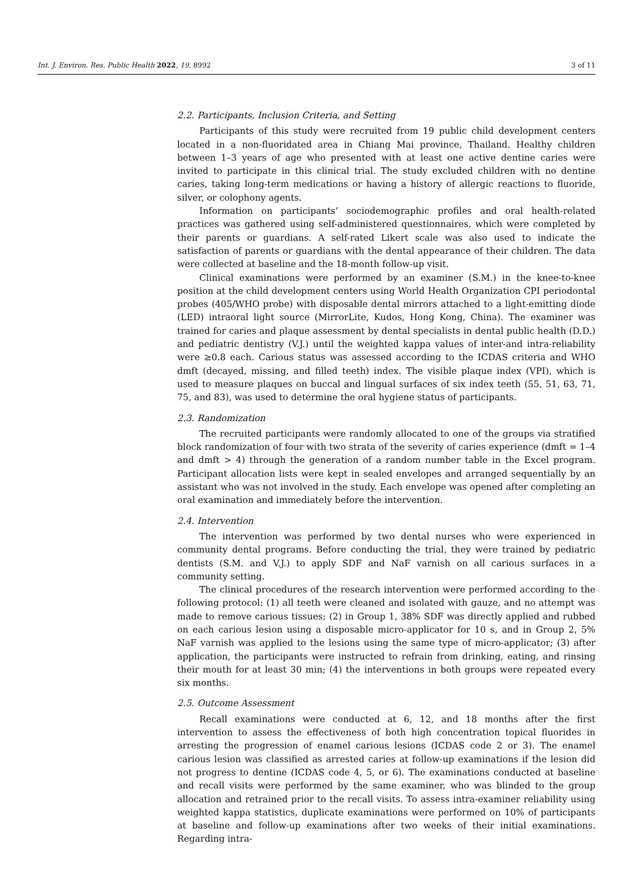Int. J. Environ. Res. Public Health 2022, 19, 8992 3 of 11
2.2. Participants, Inclusion Criteria, and Setting
Participants of this study were recruited from 19 public child development centers located in a non-fluoridated area in Chiang Mai province, Thailand. Healthy children between 1–3 years of age who presented with at least one active dentine caries were invited to participate in this clinical trial. The study excluded children with no dentine caries, taking long-term medications or having a history of allergic reactions to fluoride, silver, or colophony agents.
Information on participants’ sociodemographic profiles and oral health-related practices was gathered using self-administered questionnaires, which were completed by their parents or guardians. A self-rated Likert scale was also used to indicate the satisfaction of parents or guardians with the dental appearance of their children. The data were collected at baseline and the 18-month follow-up visit.
Clinical examinations were performed by an examiner (S.M.) in the knee-to-knee position at the child development centers using World Health Organization CPI periodontal probes (405/WHO probe) with disposable dental mirrors attached to a light-emitting diode (LED) intraoral light source (MirrorLite, Kudos, Hong Kong, China). The examiner was trained for caries and plaque assessment by dental specialists in dental public health (D.D.) and pediatric dentistry (V.J.) until the weighted kappa values of inter-and intra-reliability were ≥0.8 each. Carious status was assessed according to the ICDAS criteria and WHO dmft (decayed, missing, and filled teeth) index. The visible plaque index (VPI), which is used to measure plaques on buccal and lingual surfaces of six index teeth (55, 51, 63, 71, 75, and 83), was used to determine the oral hygiene status of participants.
2.3. Randomization
The recruited participants were randomly allocated to one of the groups via stratified block randomization of four with two strata of the severity of caries experience (dmft = 1–4 and dmft > 4) through the generation of a random number table in the Excel program. Participant allocation lists were kept in sealed envelopes and arranged sequentially by an assistant who was not involved in the study. Each envelope was opened after completing an oral examination and immediately before the intervention.
2.4. Intervention
The intervention was performed by two dental nurses who were experienced in community dental programs. Before conducting the trial, they were trained by pediatric dentists (S.M. and V.J.) to apply SDF and NaF varnish on all carious surfaces in a community setting.
The clinical procedures of the research intervention were performed according to the following protocol: (1) all teeth were cleaned and isolated with gauze, and no attempt was made to remove carious tissues; (2) in Group 1, 38% SDF was directly applied and rubbed on each carious lesion using a disposable micro-applicator for 10 s, and in Group 2, 5% NaF varnish was applied to the lesions using the same type of micro-applicator; (3) after application, the participants were instructed to refrain from drinking, eating, and rinsing their mouth for at least 30 min; (4) the interventions in both groups were repeated every six months.
2.5. Outcome Assessment
Recall examinations were conducted at 6, 12, and 18 months after the first intervention to assess the effectiveness of both high concentration topical fluorides in arresting the progression of enamel carious lesions (ICDAS code 2 or 3). The enamel carious lesion was classified as arrested caries at follow-up examinations if the lesion did not progress to dentine (ICDAS code 4, 5, or 6). The examinations conducted at baseline and recall visits were performed by the same examiner, who was blinded to the group allocation and retrained prior to the recall visits. To assess intra-examiner reliability using weighted kappa statistics, duplicate examinations were performed on 10% of participants at baseline and follow-up examinations after two weeks of their initial examinations. Regarding intra-